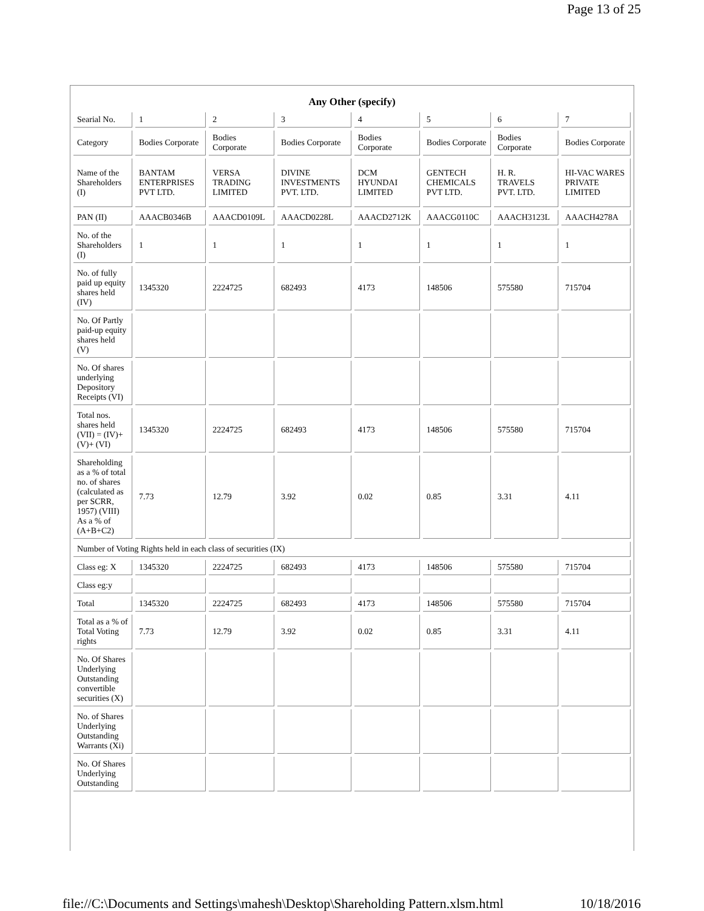Page 13 of 25
| Any Other (specify) | | | | | | | |
| --- | --- | --- | --- | --- | --- | --- | --- |
| Searial No. | 1 | 2 | 3 | 4 | 5 | 6 | 7 |
| Category | Bodies Corporate | Bodies Corporate | Bodies Corporate | Bodies Corporate | Bodies Corporate | Bodies Corporate | Bodies Corporate |
| Name of the Shareholders (I) | BANTAM ENTERPRISES PVT LTD. | VERSA TRADING LIMITED | DIVINE INVESTMENTS PVT. LTD. | DCM HYUNDAI LIMITED | GENTECH CHEMICALS PVT LTD. | H. R. TRAVELS PVT. LTD. | HI-VAC WARES PRIVATE LIMITED |
| PAN (II) | AAACB0346B | AAACD0109L | AAACD0228L | AAACD2712K | AAACG0110C | AAACH3123L | AAACH4278A |
| No. of the Shareholders (I) | 1 | 1 | 1 | 1 | 1 | 1 | 1 |
| No. of fully paid up equity shares held (IV) | 1345320 | 2224725 | 682493 | 4173 | 148506 | 575580 | 715704 |
| No. Of Partly paid-up equity shares held (V) | | | | | | | |
| No. Of shares underlying Depository Receipts (VI) | | | | | | | |
| Total nos. shares held (VII) = (IV)+ (V)+ (VI) | 1345320 | 2224725 | 682493 | 4173 | 148506 | 575580 | 715704 |
| Shareholding as a % of total no. of shares (calculated as per SCRR, 1957) (VIII) As a % of (A+B+C2) | 7.73 | 12.79 | 3.92 | 0.02 | 0.85 | 3.31 | 4.11 |
| Number of Voting Rights held in each class of securities (IX) | | | | | | | |
| Class eg: X | 1345320 | 2224725 | 682493 | 4173 | 148506 | 575580 | 715704 |
| Class eg:y | | | | | | | |
| Total | 1345320 | 2224725 | 682493 | 4173 | 148506 | 575580 | 715704 |
| Total as a % of Total Voting rights | 7.73 | 12.79 | 3.92 | 0.02 | 0.85 | 3.31 | 4.11 |
| No. Of Shares Underlying Outstanding convertible securities (X) | | | | | | | |
| No. of Shares Underlying Outstanding Warrants (Xi) | | | | | | | |
| No. Of Shares Underlying Outstanding | | | | | | | |
file://C:\Documents and Settings\mahesh\Desktop\Shareholding Pattern.xlsm.html 10/18/2016